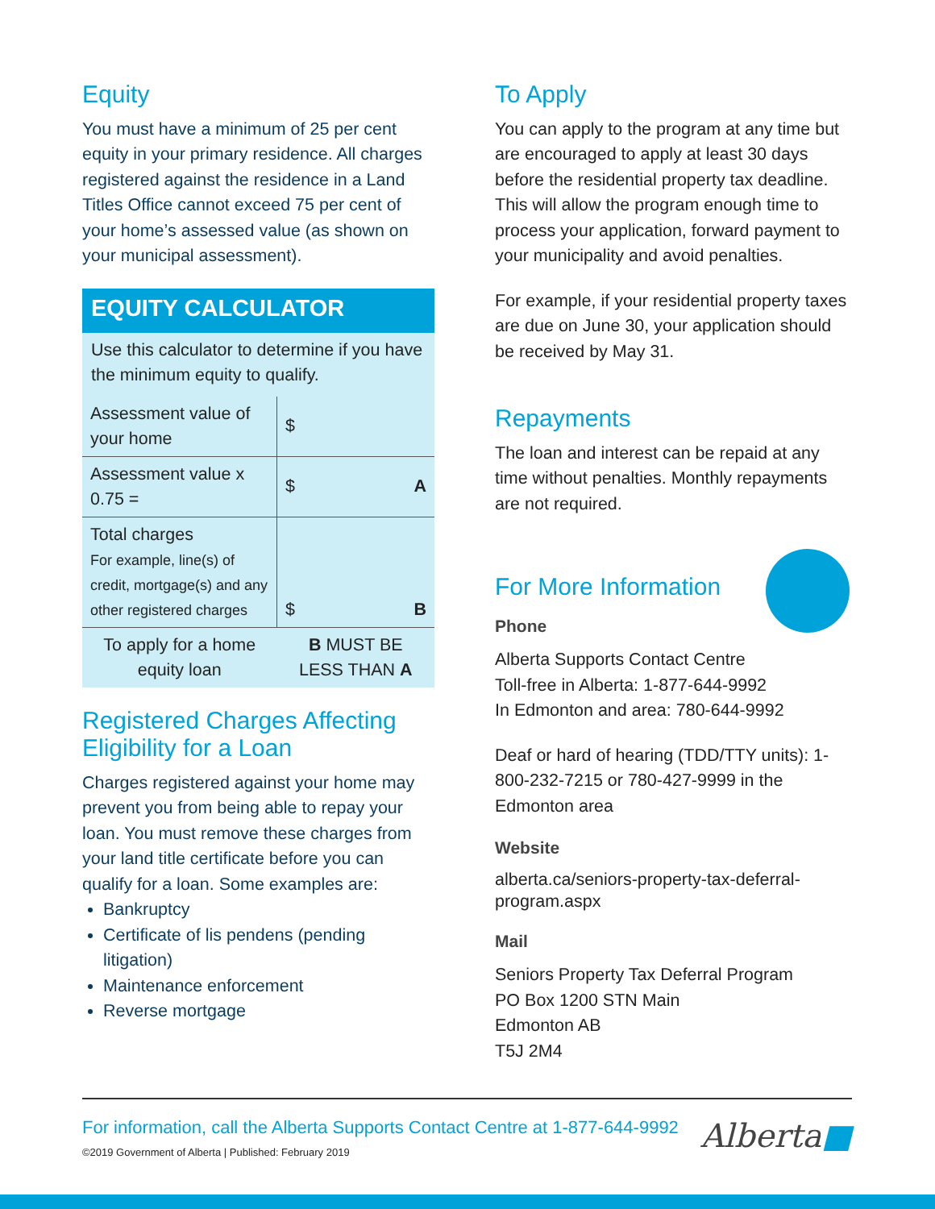Equity
You must have a minimum of 25 per cent equity in your primary residence. All charges registered against the residence in a Land Titles Office cannot exceed 75 per cent of your home’s assessed value (as shown on your municipal assessment).
EQUITY CALCULATOR
Use this calculator to determine if you have the minimum equity to qualify.
| Assessment value of your home | $ |
| Assessment value x 0.75 = | $ A |
| Total charges For example, line(s) of credit, mortgage(s) and any other registered charges | $ B |
| To apply for a home equity loan | B MUST BE LESS THAN A |
Registered Charges Affecting Eligibility for a Loan
Charges registered against your home may prevent you from being able to repay your loan. You must remove these charges from your land title certificate before you can qualify for a loan. Some examples are:
Bankruptcy
Certificate of lis pendens (pending litigation)
Maintenance enforcement
Reverse mortgage
To Apply
You can apply to the program at any time but are encouraged to apply at least 30 days before the residential property tax deadline. This will allow the program enough time to process your application, forward payment to your municipality and avoid penalties.
For example, if your residential property taxes are due on June 30, your application should be received by May 31.
Repayments
The loan and interest can be repaid at any time without penalties. Monthly repayments are not required.
For More Information
Phone
Alberta Supports Contact Centre
Toll-free in Alberta: 1-877-644-9992
In Edmonton and area: 780-644-9992
Deaf or hard of hearing (TDD/TTY units): 1-800-232-7215 or 780-427-9999 in the Edmonton area
Website
alberta.ca/seniors-property-tax-deferral-program.aspx
Mail
Seniors Property Tax Deferral Program
PO Box 1200 STN Main
Edmonton AB
T5J 2M4
Alberta■
For information, call the Alberta Supports Contact Centre at 1-877-644-9992
©2019 Government of Alberta | Published: February 2019